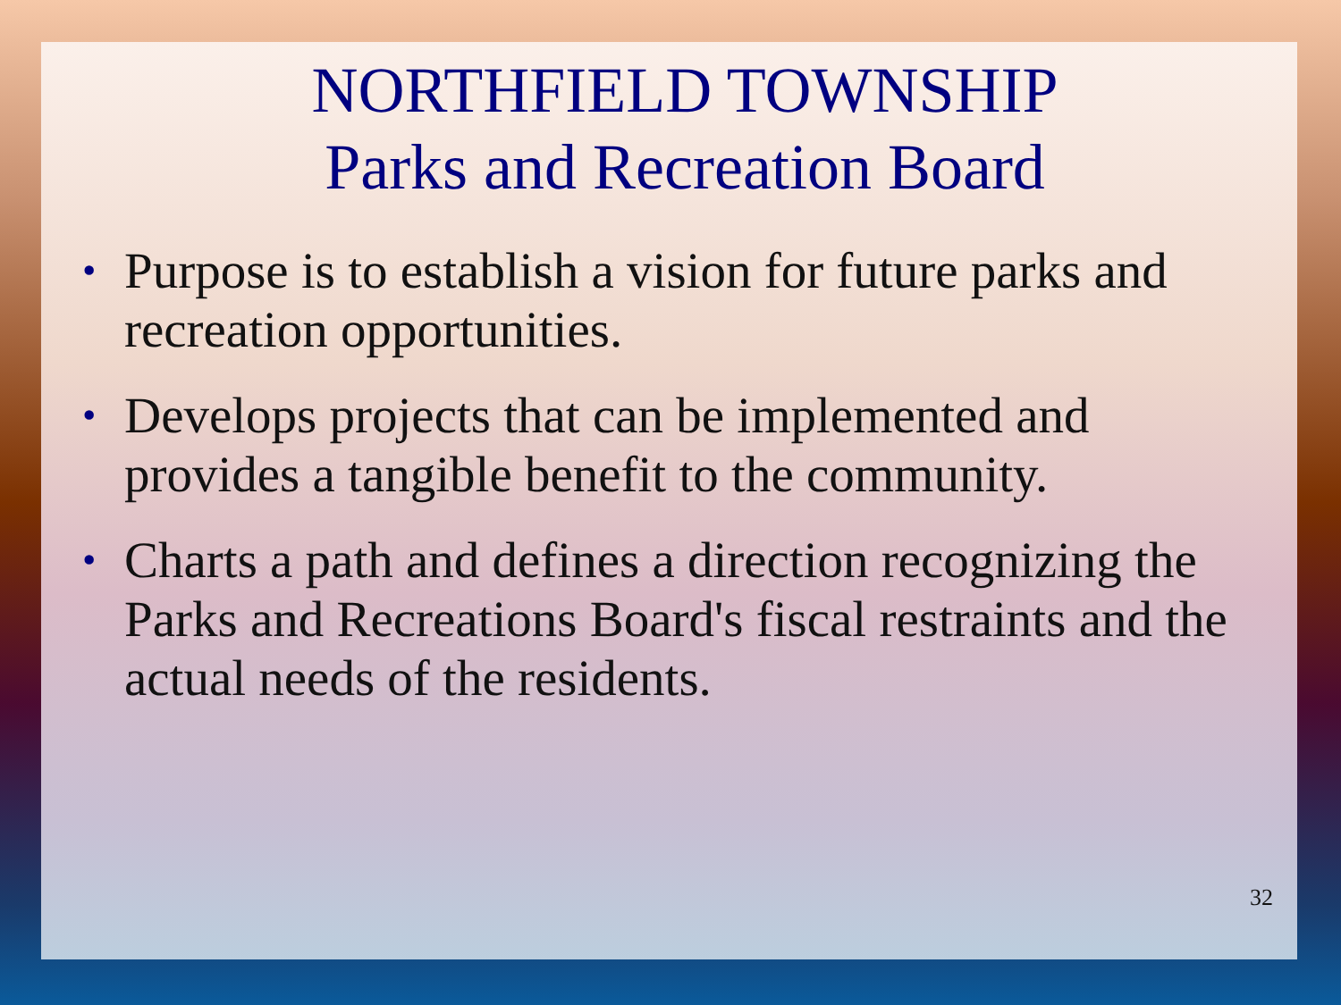NORTHFIELD TOWNSHIP
Parks and Recreation Board
• Purpose is to establish a vision for future parks and recreation opportunities.
• Develops projects that can be implemented and provides a tangible benefit to the community.
• Charts a path and defines a direction recognizing the Parks and Recreations Board's fiscal restraints and the actual needs of the residents.
32